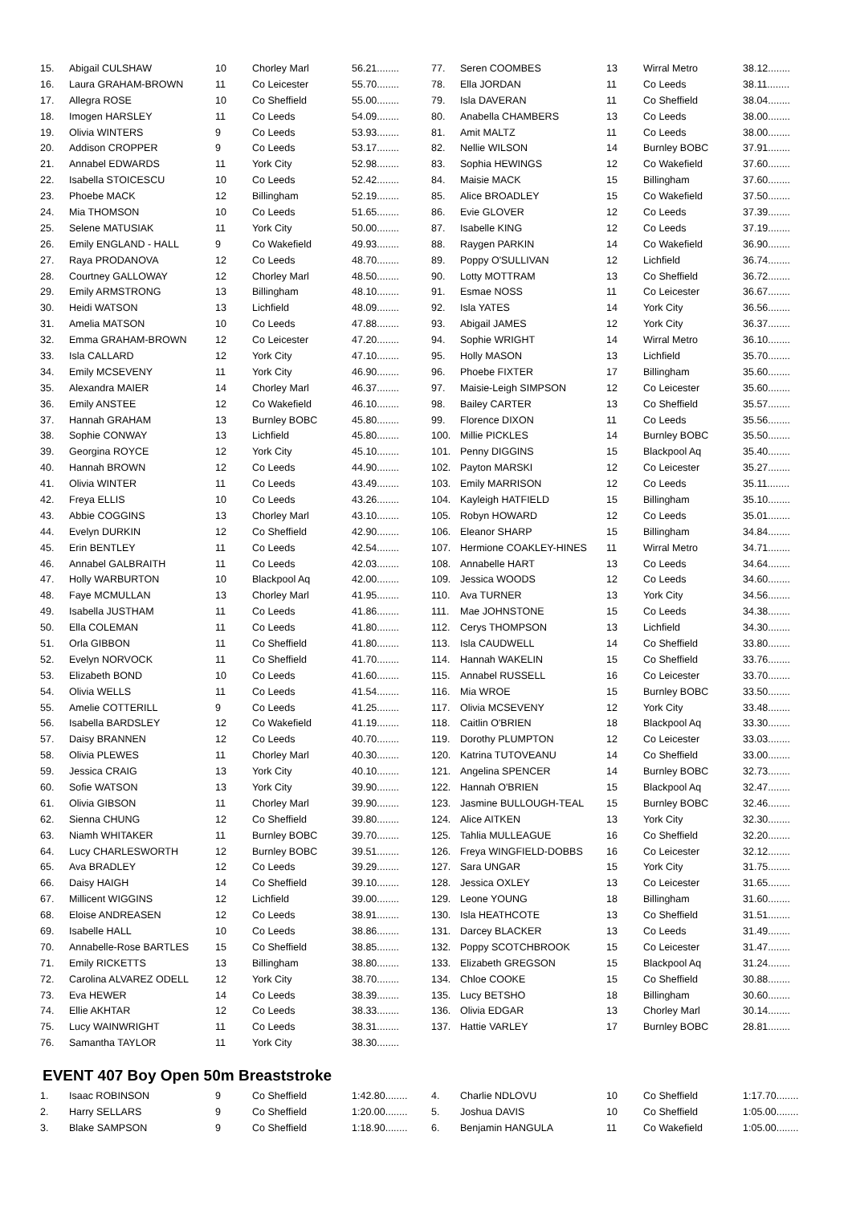| 15. | Abigail CULSHAW | 10 | Chorley Marl | 56.21........ |
| 16. | Laura GRAHAM-BROWN | 11 | Co Leicester | 55.70........ |
| 17. | Allegra ROSE | 10 | Co Sheffield | 55.00........ |
| 18. | Imogen HARSLEY | 11 | Co Leeds | 54.09........ |
| 19. | Olivia WINTERS | 9 | Co Leeds | 53.93........ |
| 20. | Addison CROPPER | 9 | Co Leeds | 53.17........ |
| 21. | Annabel EDWARDS | 11 | York City | 52.98........ |
| 22. | Isabella STOICESCU | 10 | Co Leeds | 52.42........ |
| 23. | Phoebe MACK | 12 | Billingham | 52.19........ |
| 24. | Mia THOMSON | 10 | Co Leeds | 51.65........ |
| 25. | Selene MATUSIAK | 11 | York City | 50.00........ |
| 26. | Emily ENGLAND - HALL | 9 | Co Wakefield | 49.93........ |
| 27. | Raya PRODANOVA | 12 | Co Leeds | 48.70........ |
| 28. | Courtney GALLOWAY | 12 | Chorley Marl | 48.50........ |
| 29. | Emily ARMSTRONG | 13 | Billingham | 48.10........ |
| 30. | Heidi WATSON | 13 | Lichfield | 48.09........ |
| 31. | Amelia MATSON | 10 | Co Leeds | 47.88........ |
| 32. | Emma GRAHAM-BROWN | 12 | Co Leicester | 47.20........ |
| 33. | Isla CALLARD | 12 | York City | 47.10........ |
| 34. | Emily MCSEVENY | 11 | York City | 46.90........ |
| 35. | Alexandra MAIER | 14 | Chorley Marl | 46.37........ |
| 36. | Emily ANSTEE | 12 | Co Wakefield | 46.10........ |
| 37. | Hannah GRAHAM | 13 | Burnley BOBC | 45.80........ |
| 38. | Sophie CONWAY | 13 | Lichfield | 45.80........ |
| 39. | Georgina ROYCE | 12 | York City | 45.10........ |
| 40. | Hannah BROWN | 12 | Co Leeds | 44.90........ |
| 41. | Olivia WINTER | 11 | Co Leeds | 43.49........ |
| 42. | Freya ELLIS | 10 | Co Leeds | 43.26........ |
| 43. | Abbie COGGINS | 13 | Chorley Marl | 43.10........ |
| 44. | Evelyn DURKIN | 12 | Co Sheffield | 42.90........ |
| 45. | Erin BENTLEY | 11 | Co Leeds | 42.54........ |
| 46. | Annabel GALBRAITH | 11 | Co Leeds | 42.03........ |
| 47. | Holly WARBURTON | 10 | Blackpool Aq | 42.00........ |
| 48. | Faye MCMULLAN | 13 | Chorley Marl | 41.95........ |
| 49. | Isabella JUSTHAM | 11 | Co Leeds | 41.86........ |
| 50. | Ella COLEMAN | 11 | Co Leeds | 41.80........ |
| 51. | Orla GIBBON | 11 | Co Sheffield | 41.80........ |
| 52. | Evelyn NORVOCK | 11 | Co Sheffield | 41.70........ |
| 53. | Elizabeth BOND | 10 | Co Leeds | 41.60........ |
| 54. | Olivia WELLS | 11 | Co Leeds | 41.54........ |
| 55. | Amelie COTTERILL | 9 | Co Leeds | 41.25........ |
| 56. | Isabella BARDSLEY | 12 | Co Wakefield | 41.19........ |
| 57. | Daisy BRANNEN | 12 | Co Leeds | 40.70........ |
| 58. | Olivia PLEWES | 11 | Chorley Marl | 40.30........ |
| 59. | Jessica CRAIG | 13 | York City | 40.10........ |
| 60. | Sofie WATSON | 13 | York City | 39.90........ |
| 61. | Olivia GIBSON | 11 | Chorley Marl | 39.90........ |
| 62. | Sienna CHUNG | 12 | Co Sheffield | 39.80........ |
| 63. | Niamh WHITAKER | 11 | Burnley BOBC | 39.70........ |
| 64. | Lucy CHARLESWORTH | 12 | Burnley BOBC | 39.51........ |
| 65. | Ava BRADLEY | 12 | Co Leeds | 39.29........ |
| 66. | Daisy HAIGH | 14 | Co Sheffield | 39.10........ |
| 67. | Millicent WIGGINS | 12 | Lichfield | 39.00........ |
| 68. | Eloise ANDREASEN | 12 | Co Leeds | 38.91........ |
| 69. | Isabelle HALL | 10 | Co Leeds | 38.86........ |
| 70. | Annabelle-Rose BARTLES | 15 | Co Sheffield | 38.85........ |
| 71. | Emily RICKETTS | 13 | Billingham | 38.80........ |
| 72. | Carolina ALVAREZ ODELL | 12 | York City | 38.70........ |
| 73. | Eva HEWER | 14 | Co Leeds | 38.39........ |
| 74. | Ellie AKHTAR | 12 | Co Leeds | 38.33........ |
| 75. | Lucy WAINWRIGHT | 11 | Co Leeds | 38.31........ |
| 76. | Samantha TAYLOR | 11 | York City | 38.30........ |
| 77. | Seren COOMBES | 13 | Wirral Metro | 38.12........ |
| 78. | Ella JORDAN | 11 | Co Leeds | 38.11........ |
| 79. | Isla DAVERAN | 11 | Co Sheffield | 38.04........ |
| 80. | Anabella CHAMBERS | 13 | Co Leeds | 38.00........ |
| 81. | Amit MALTZ | 11 | Co Leeds | 38.00........ |
| 82. | Nellie WILSON | 14 | Burnley BOBC | 37.91........ |
| 83. | Sophia HEWINGS | 12 | Co Wakefield | 37.60........ |
| 84. | Maisie MACK | 15 | Billingham | 37.60........ |
| 85. | Alice BROADLEY | 15 | Co Wakefield | 37.50........ |
| 86. | Evie GLOVER | 12 | Co Leeds | 37.39........ |
| 87. | Isabelle KING | 12 | Co Leeds | 37.19........ |
| 88. | Raygen PARKIN | 14 | Co Wakefield | 36.90........ |
| 89. | Poppy O'SULLIVAN | 12 | Lichfield | 36.74........ |
| 90. | Lotty MOTTRAM | 13 | Co Sheffield | 36.72........ |
| 91. | Esmae NOSS | 11 | Co Leicester | 36.67........ |
| 92. | Isla YATES | 14 | York City | 36.56........ |
| 93. | Abigail JAMES | 12 | York City | 36.37........ |
| 94. | Sophie WRIGHT | 14 | Wirral Metro | 36.10........ |
| 95. | Holly MASON | 13 | Lichfield | 35.70........ |
| 96. | Phoebe FIXTER | 17 | Billingham | 35.60........ |
| 97. | Maisie-Leigh SIMPSON | 12 | Co Leicester | 35.60........ |
| 98. | Bailey CARTER | 13 | Co Sheffield | 35.57........ |
| 99. | Florence DIXON | 11 | Co Leeds | 35.56........ |
| 100. | Millie PICKLES | 14 | Burnley BOBC | 35.50........ |
| 101. | Penny DIGGINS | 15 | Blackpool Aq | 35.40........ |
| 102. | Payton MARSKI | 12 | Co Leicester | 35.27........ |
| 103. | Emily MARRISON | 12 | Co Leeds | 35.11........ |
| 104. | Kayleigh HATFIELD | 15 | Billingham | 35.10........ |
| 105. | Robyn HOWARD | 12 | Co Leeds | 35.01........ |
| 106. | Eleanor SHARP | 15 | Billingham | 34.84........ |
| 107. | Hermione COAKLEY-HINES | 11 | Wirral Metro | 34.71........ |
| 108. | Annabelle HART | 13 | Co Leeds | 34.64........ |
| 109. | Jessica WOODS | 12 | Co Leeds | 34.60........ |
| 110. | Ava TURNER | 13 | York City | 34.56........ |
| 111. | Mae JOHNSTONE | 15 | Co Leeds | 34.38........ |
| 112. | Cerys THOMPSON | 13 | Lichfield | 34.30........ |
| 113. | Isla CAUDWELL | 14 | Co Sheffield | 33.80........ |
| 114. | Hannah WAKELIN | 15 | Co Sheffield | 33.76........ |
| 115. | Annabel RUSSELL | 16 | Co Leicester | 33.70........ |
| 116. | Mia WROE | 15 | Burnley BOBC | 33.50........ |
| 117. | Olivia MCSEVENY | 12 | York City | 33.48........ |
| 118. | Caitlin O'BRIEN | 18 | Blackpool Aq | 33.30........ |
| 119. | Dorothy PLUMPTON | 12 | Co Leicester | 33.03........ |
| 120. | Katrina TUTOVEANU | 14 | Co Sheffield | 33.00........ |
| 121. | Angelina SPENCER | 14 | Burnley BOBC | 32.73........ |
| 122. | Hannah O'BRIEN | 15 | Blackpool Aq | 32.47........ |
| 123. | Jasmine BULLOUGH-TEAL | 15 | Burnley BOBC | 32.46........ |
| 124. | Alice AITKEN | 13 | York City | 32.30........ |
| 125. | Tahlia MULLEAGUE | 16 | Co Sheffield | 32.20........ |
| 126. | Freya WINGFIELD-DOBBS | 16 | Co Leicester | 32.12........ |
| 127. | Sara UNGAR | 15 | York City | 31.75........ |
| 128. | Jessica OXLEY | 13 | Co Leicester | 31.65........ |
| 129. | Leone YOUNG | 18 | Billingham | 31.60........ |
| 130. | Isla HEATHCOTE | 13 | Co Sheffield | 31.51........ |
| 131. | Darcey BLACKER | 13 | Co Leeds | 31.49........ |
| 132. | Poppy SCOTCHBROOK | 15 | Co Leicester | 31.47........ |
| 133. | Elizabeth GREGSON | 15 | Blackpool Aq | 31.24........ |
| 134. | Chloe COOKE | 15 | Co Sheffield | 30.88........ |
| 135. | Lucy BETSHO | 18 | Billingham | 30.60........ |
| 136. | Olivia EDGAR | 13 | Chorley Marl | 30.14........ |
| 137. | Hattie VARLEY | 17 | Burnley BOBC | 28.81........ |
EVENT 407 Boy Open 50m Breaststroke
| 1. | Isaac ROBINSON | 9 | Co Sheffield | 1:42.80........ |
| 2. | Harry SELLARS | 9 | Co Sheffield | 1:20.00........ |
| 3. | Blake SAMPSON | 9 | Co Sheffield | 1:18.90........ |
| 4. | Charlie NDLOVU | 10 | Co Sheffield | 1:17.70........ |
| 5. | Joshua DAVIS | 10 | Co Sheffield | 1:05.00........ |
| 6. | Benjamin HANGULA | 11 | Co Wakefield | 1:05.00........ |